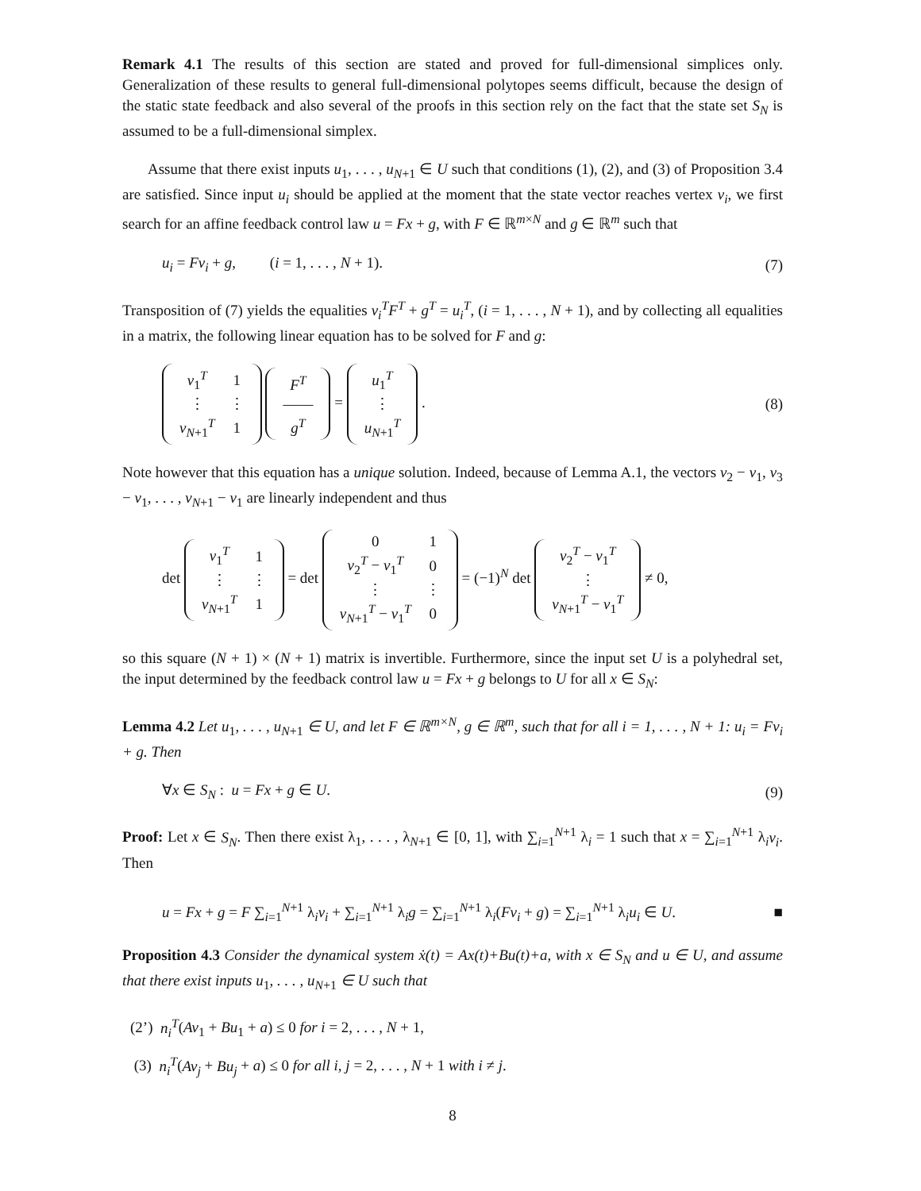Remark 4.1 The results of this section are stated and proved for full-dimensional simplices only. Generalization of these results to general full-dimensional polytopes seems difficult, because the design of the static state feedback and also several of the proofs in this section rely on the fact that the state set S<sub>N</sub> is assumed to be a full-dimensional simplex.
Assume that there exist inputs u<sub>1</sub>, . . . , u<sub>N+1</sub> ∈ U such that conditions (1), (2), and (3) of Proposition 3.4 are satisfied. Since input u<sub>i</sub> should be applied at the moment that the state vector reaches vertex v<sub>i</sub>, we first search for an affine feedback control law u = Fx + g, with F ∈ ℝ<sup>m×N</sup> and g ∈ ℝ<sup>m</sup> such that
u<sub>i</sub> = Fv<sub>i</sub> + g, (i = 1, . . . , N + 1). (7)
Transposition of (7) yields the equalities v<sub>i</sub><sup>T</sup>F<sup>T</sup> + g<sup>T</sup> = u<sub>i</sub><sup>T</sup>, (i = 1, . . . , N + 1), and by collecting all equalities in a matrix, the following linear equation has to be solved for F and g:
| v<sub>1</sub><sup>T</sup> | 1 |
| ⋮ | ⋮ |
| v<sub>N+1</sub><sup>T</sup> | 1 |
| F<sup>T</sup> |
| —— |
| g<sup>T</sup> |
=
| u<sub>1</sub><sup>T</sup> |
| ⋮ |
| u<sub>N+1</sub><sup>T</sup> |
. (8)
Note however that this equation has a unique solution. Indeed, because of Lemma A.1, the vectors v<sub>2</sub> − v<sub>1</sub>, v<sub>3</sub> − v<sub>1</sub>, . . . , v<sub>N+1</sub> − v<sub>1</sub> are linearly independent and thus
det
| v<sub>1</sub><sup>T</sup> | 1 |
| ⋮ | ⋮ |
| v<sub>N+1</sub><sup>T</sup> | 1 |
= det
| 0 | 1 |
| v<sub>2</sub><sup>T</sup> − v<sub>1</sub><sup>T</sup> | 0 |
| ⋮ | ⋮ |
| v<sub>N+1</sub><sup>T</sup> − v<sub>1</sub><sup>T</sup> | 0 |
= (−1)<sup>N</sup> det
| v<sub>2</sub><sup>T</sup> − v<sub>1</sub><sup>T</sup> |
| ⋮ |
| v<sub>N+1</sub><sup>T</sup> − v<sub>1</sub><sup>T</sup> |
≠ 0,
so this square (N + 1) × (N + 1) matrix is invertible. Furthermore, since the input set U is a polyhedral set, the input determined by the feedback control law u = Fx + g belongs to U for all x ∈ S<sub>N</sub>:
Lemma 4.2 Let u<sub>1</sub>, . . . , u<sub>N+1</sub> ∈ U, and let F ∈ ℝ<sup>m×N</sup>, g ∈ ℝ<sup>m</sup>, such that for all i = 1, . . . , N + 1: u<sub>i</sub> = Fv<sub>i</sub> + g. Then
∀x ∈ S<sub>N</sub> : u = Fx + g ∈ U. (9)
Proof: Let x ∈ S<sub>N</sub>. Then there exist λ<sub>1</sub>, . . . , λ<sub>N+1</sub> ∈ [0, 1], with ∑<sub>i=1</sub><sup>N+1</sup> λ<sub>i</sub> = 1 such that x = ∑<sub>i=1</sub><sup>N+1</sup> λ<sub>i</sub>v<sub>i</sub>. Then
u = Fx + g = F ∑<sub>i=1</sub><sup>N+1</sup> λ<sub>i</sub>v<sub>i</sub> + ∑<sub>i=1</sub><sup>N+1</sup> λ<sub>i</sub>g = ∑<sub>i=1</sub><sup>N+1</sup> λ<sub>i</sub>(Fv<sub>i</sub> + g) = ∑<sub>i=1</sub><sup>N+1</sup> λ<sub>i</sub>u<sub>i</sub> ∈ U. ■
Proposition 4.3 Consider the dynamical system ẋ(t) = Ax(t)+Bu(t)+a, with x ∈ S<sub>N</sub> and u ∈ U, and assume that there exist inputs u<sub>1</sub>, . . . , u<sub>N+1</sub> ∈ U such that
(2’) n<sub>i</sub><sup>T</sup>(Av<sub>1</sub> + Bu<sub>1</sub> + a) ≤ 0 for i = 2, . . . , N + 1,
(3) n<sub>i</sub><sup>T</sup>(Av<sub>j</sub> + Bu<sub>j</sub> + a) ≤ 0 for all i, j = 2, . . . , N + 1 with i ≠ j.
8